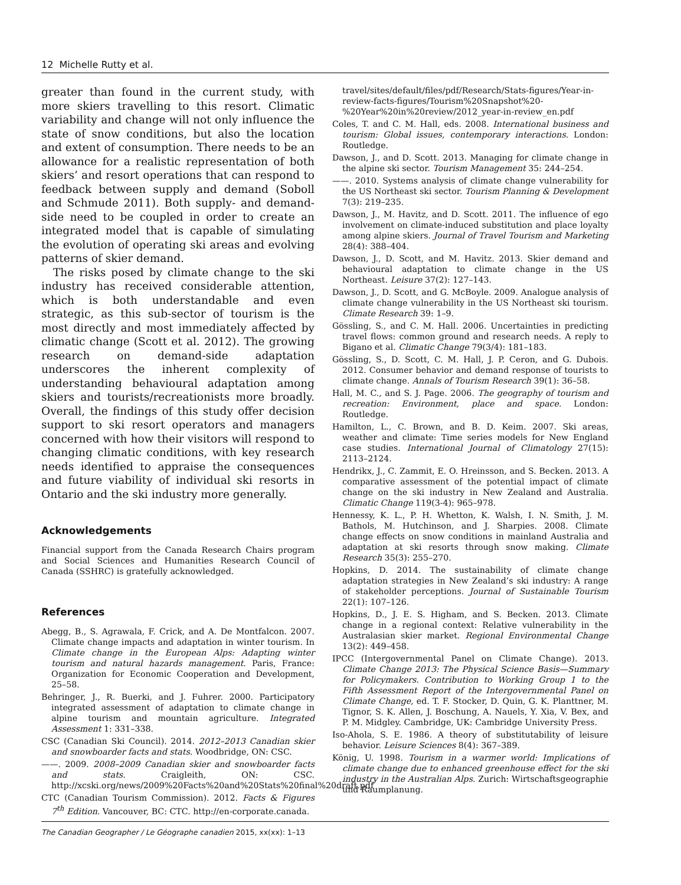12 Michelle Rutty et al.
greater than found in the current study, with more skiers travelling to this resort. Climatic variability and change will not only influence the state of snow conditions, but also the location and extent of consumption. There needs to be an allowance for a realistic representation of both skiers’ and resort operations that can respond to feedback between supply and demand (Soboll and Schmude 2011). Both supply- and demand-side need to be coupled in order to create an integrated model that is capable of simulating the evolution of operating ski areas and evolving patterns of skier demand.
The risks posed by climate change to the ski industry has received considerable attention, which is both understandable and even strategic, as this sub-sector of tourism is the most directly and most immediately affected by climatic change (Scott et al. 2012). The growing research on demand-side adaptation underscores the inherent complexity of understanding behavioural adaptation among skiers and tourists/recreationists more broadly. Overall, the findings of this study offer decision support to ski resort operators and managers concerned with how their visitors will respond to changing climatic conditions, with key research needs identified to appraise the consequences and future viability of individual ski resorts in Ontario and the ski industry more generally.
Acknowledgements
Financial support from the Canada Research Chairs program and Social Sciences and Humanities Research Council of Canada (SSHRC) is gratefully acknowledged.
References
Abegg, B., S. Agrawala, F. Crick, and A. De Montfalcon. 2007. Climate change impacts and adaptation in winter tourism. In Climate change in the European Alps: Adapting winter tourism and natural hazards management. Paris, France: Organization for Economic Cooperation and Development, 25–58.
Behringer, J., R. Buerki, and J. Fuhrer. 2000. Participatory integrated assessment of adaptation to climate change in alpine tourism and mountain agriculture. Integrated Assessment 1: 331–338.
CSC (Canadian Ski Council). 2014. 2012–2013 Canadian skier and snowboarder facts and stats. Woodbridge, ON: CSC.
——. 2009. 2008–2009 Canadian skier and snowboarder facts and stats. Craigleith, ON: CSC. http://xcski.org/news/2009%20Facts%20and%20Stats%20final%20draft.pdf
CTC (Canadian Tourism Commission). 2012. Facts & Figures 7<sup>th</sup> Edition. Vancouver, BC: CTC. http://en-corporate.canada.
travel/sites/default/files/pdf/Research/Stats-figures/Year-in-review-facts-figures/Tourism%20Snapshot%20-%20Year%20in%20review/2012_year-in-review_en.pdf
Coles, T. and C. M. Hall, eds. 2008. International business and tourism: Global issues, contemporary interactions. London: Routledge.
Dawson, J., and D. Scott. 2013. Managing for climate change in the alpine ski sector. Tourism Management 35: 244–254.
——. 2010. Systems analysis of climate change vulnerability for the US Northeast ski sector. Tourism Planning & Development 7(3): 219–235.
Dawson, J., M. Havitz, and D. Scott. 2011. The influence of ego involvement on climate-induced substitution and place loyalty among alpine skiers. Journal of Travel Tourism and Marketing 28(4): 388–404.
Dawson, J., D. Scott, and M. Havitz. 2013. Skier demand and behavioural adaptation to climate change in the US Northeast. Leisure 37(2): 127–143.
Dawson, J., D. Scott, and G. McBoyle. 2009. Analogue analysis of climate change vulnerability in the US Northeast ski tourism. Climate Research 39: 1–9.
Gössling, S., and C. M. Hall. 2006. Uncertainties in predicting travel flows: common ground and research needs. A reply to Bigano et al. Climatic Change 79(3/4): 181–183.
Gössling, S., D. Scott, C. M. Hall, J. P. Ceron, and G. Dubois. 2012. Consumer behavior and demand response of tourists to climate change. Annals of Tourism Research 39(1): 36–58.
Hall, M. C., and S. J. Page. 2006. The geography of tourism and recreation: Environment, place and space. London: Routledge.
Hamilton, L., C. Brown, and B. D. Keim. 2007. Ski areas, weather and climate: Time series models for New England case studies. International Journal of Climatology 27(15): 2113–2124.
Hendrikx, J., C. Zammit, E. O. Hreinsson, and S. Becken. 2013. A comparative assessment of the potential impact of climate change on the ski industry in New Zealand and Australia. Climatic Change 119(3-4): 965–978.
Hennessy, K. L., P. H. Whetton, K. Walsh, I. N. Smith, J. M. Bathols, M. Hutchinson, and J. Sharpies. 2008. Climate change effects on snow conditions in mainland Australia and adaptation at ski resorts through snow making. Climate Research 35(3): 255–270.
Hopkins, D. 2014. The sustainability of climate change adaptation strategies in New Zealand’s ski industry: A range of stakeholder perceptions. Journal of Sustainable Tourism 22(1): 107–126.
Hopkins, D., J. E. S. Higham, and S. Becken. 2013. Climate change in a regional context: Relative vulnerability in the Australasian skier market. Regional Environmental Change 13(2): 449–458.
IPCC (Intergovernmental Panel on Climate Change). 2013. Climate Change 2013: The Physical Science Basis—Summary for Policymakers. Contribution to Working Group 1 to the Fifth Assessment Report of the Intergovernmental Panel on Climate Change, ed. T. F. Stocker, D. Quin, G. K. Planttner, M. Tignor, S. K. Allen, J. Boschung, A. Nauels, Y. Xia, V. Bex, and P. M. Midgley. Cambridge, UK: Cambridge University Press.
Iso-Ahola, S. E. 1986. A theory of substitutability of leisure behavior. Leisure Sciences 8(4): 367–389.
König, U. 1998. Tourism in a warmer world: Implications of climate change due to enhanced greenhouse effect for the ski industry in the Australian Alps. Zurich: Wirtschaftsgeographie und Raumplanung.
The Canadian Geographer / Le Géographe canadien 2015, xx(xx): 1–13